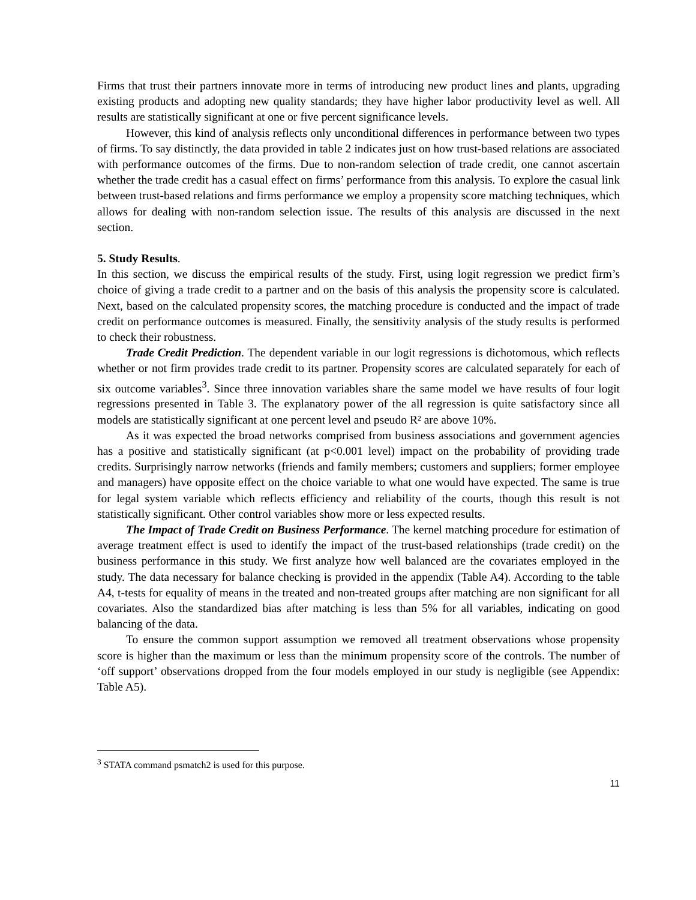Firms that trust their partners innovate more in terms of introducing new product lines and plants, upgrading existing products and adopting new quality standards; they have higher labor productivity level as well. All results are statistically significant at one or five percent significance levels.
However, this kind of analysis reflects only unconditional differences in performance between two types of firms. To say distinctly, the data provided in table 2 indicates just on how trust-based relations are associated with performance outcomes of the firms. Due to non-random selection of trade credit, one cannot ascertain whether the trade credit has a casual effect on firms’ performance from this analysis. To explore the casual link between trust-based relations and firms performance we employ a propensity score matching techniques, which allows for dealing with non-random selection issue. The results of this analysis are discussed in the next section.
5. Study Results.
In this section, we discuss the empirical results of the study. First, using logit regression we predict firm’s choice of giving a trade credit to a partner and on the basis of this analysis the propensity score is calculated. Next, based on the calculated propensity scores, the matching procedure is conducted and the impact of trade credit on performance outcomes is measured. Finally, the sensitivity analysis of the study results is performed to check their robustness.
Trade Credit Prediction. The dependent variable in our logit regressions is dichotomous, which reflects whether or not firm provides trade credit to its partner. Propensity scores are calculated separately for each of six outcome variables<sup>3</sup>. Since three innovation variables share the same model we have results of four logit regressions presented in Table 3. The explanatory power of the all regression is quite satisfactory since all models are statistically significant at one percent level and pseudo R² are above 10%.
As it was expected the broad networks comprised from business associations and government agencies has a positive and statistically significant (at p<0.001 level) impact on the probability of providing trade credits. Surprisingly narrow networks (friends and family members; customers and suppliers; former employee and managers) have opposite effect on the choice variable to what one would have expected. The same is true for legal system variable which reflects efficiency and reliability of the courts, though this result is not statistically significant. Other control variables show more or less expected results.
The Impact of Trade Credit on Business Performance. The kernel matching procedure for estimation of average treatment effect is used to identify the impact of the trust-based relationships (trade credit) on the business performance in this study. We first analyze how well balanced are the covariates employed in the study. The data necessary for balance checking is provided in the appendix (Table A4). According to the table A4, t-tests for equality of means in the treated and non-treated groups after matching are non significant for all covariates. Also the standardized bias after matching is less than 5% for all variables, indicating on good balancing of the data.
To ensure the common support assumption we removed all treatment observations whose propensity score is higher than the maximum or less than the minimum propensity score of the controls. The number of ‘off support’ observations dropped from the four models employed in our study is negligible (see Appendix: Table A5).
<sup>3</sup> STATA command psmatch2 is used for this purpose.
11